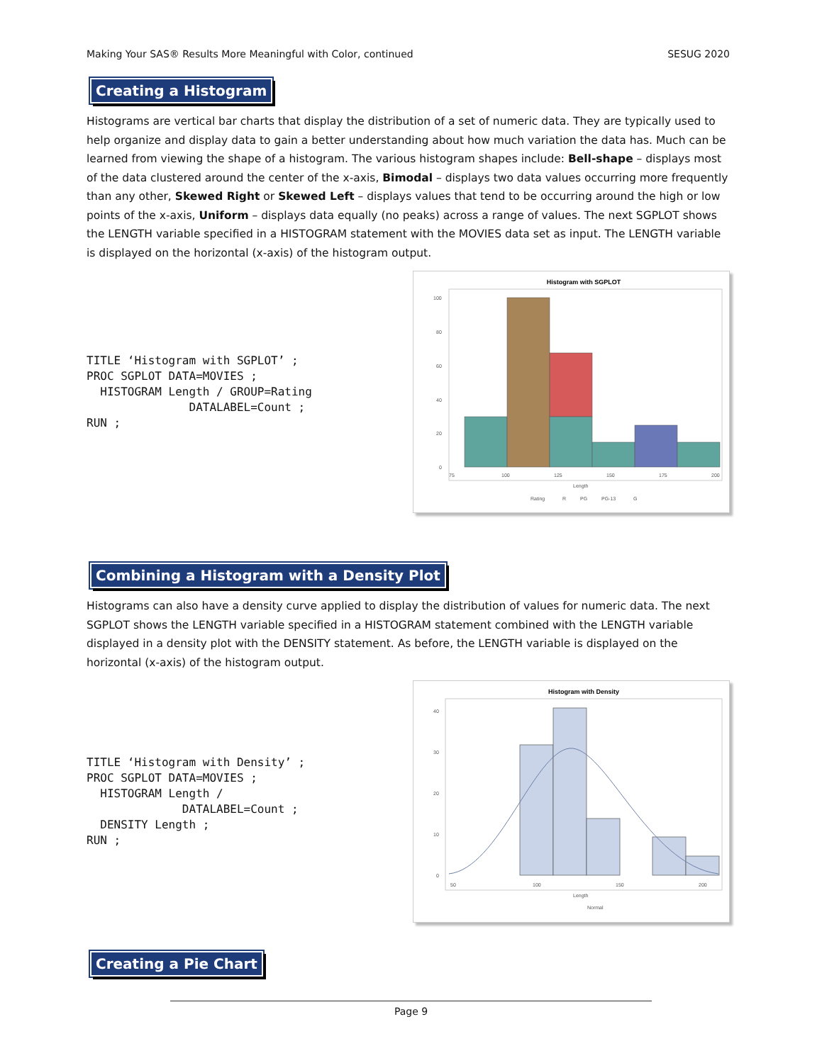Making Your SAS® Results More Meaningful with Color, continued SESUG 2020
Creating a Histogram
Histograms are vertical bar charts that display the distribution of a set of numeric data. They are typically used to help organize and display data to gain a better understanding about how much variation the data has. Much can be learned from viewing the shape of a histogram. The various histogram shapes include: Bell-shape – displays most of the data clustered around the center of the x-axis, Bimodal – displays two data values occurring more frequently than any other, Skewed Right or Skewed Left – displays values that tend to be occurring around the high or low points of the x-axis, Uniform – displays data equally (no peaks) across a range of values. The next SGPLOT shows the LENGTH variable specified in a HISTOGRAM statement with the MOVIES data set as input. The LENGTH variable is displayed on the horizontal (x-axis) of the histogram output.
TITLE ‘Histogram with SGPLOT’ ;
PROC SGPLOT DATA=MOVIES ;
  HISTOGRAM Length / GROUP=Rating
               DATALABEL=Count ;
RUN ;
Histogram with SGPLOT
100
80
60
40
20
0
75
100
125
150
175
200
Length
Rating
R
PG
PG-13
G
Combining a Histogram with a Density Plot
Histograms can also have a density curve applied to display the distribution of values for numeric data. The next SGPLOT shows the LENGTH variable specified in a HISTOGRAM statement combined with the LENGTH variable displayed in a density plot with the DENSITY statement. As before, the LENGTH variable is displayed on the horizontal (x-axis) of the histogram output.
TITLE ‘Histogram with Density’ ;
PROC SGPLOT DATA=MOVIES ;
  HISTOGRAM Length /
              DATALABEL=Count ;
  DENSITY Length ;
RUN ;
Histogram with Density
40
30
20
10
0
50
100
150
200
Length
Normal
Creating a Pie Chart
Page 9